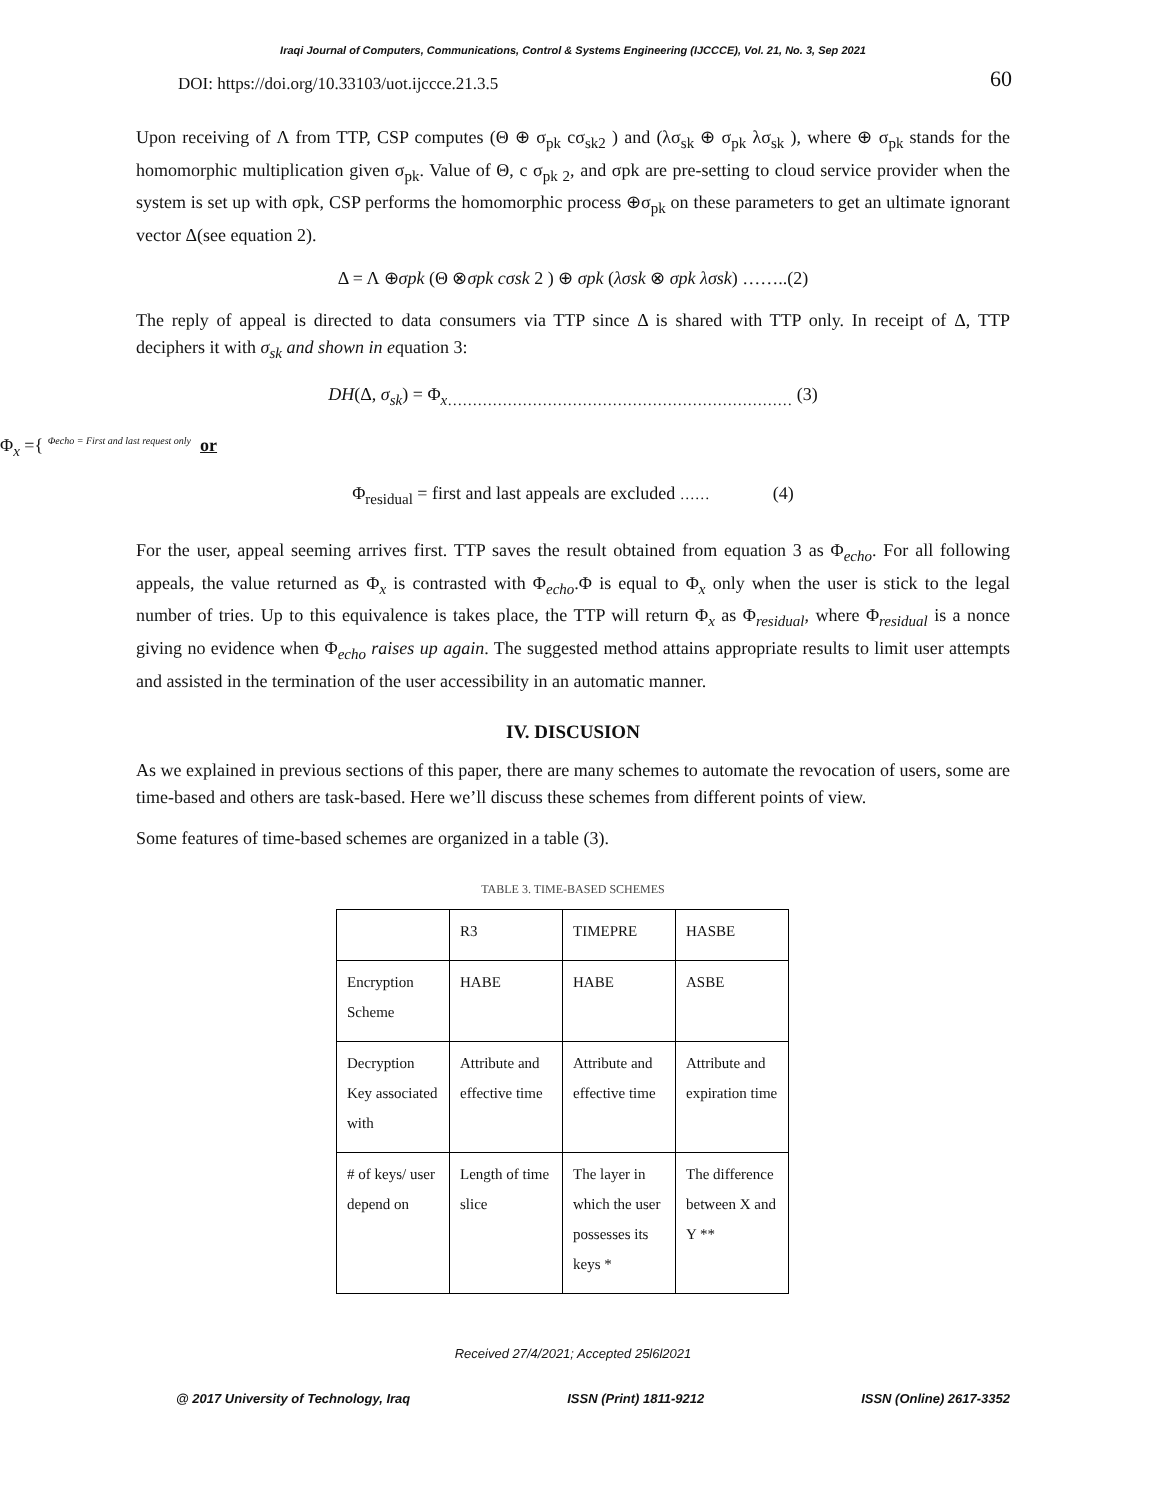Iraqi Journal of Computers, Communications, Control & Systems Engineering (IJCCCE), Vol. 21, No. 3, Sep 2021
DOI: https://doi.org/10.33103/uot.ijccce.21.3.5 60
Upon receiving of Λ from TTP, CSP computes (Θ ⊕ σ<sub>pk</sub> cσ<sub>sk2</sub> ) and (λσ<sub>sk</sub> ⊕ σ<sub>pk</sub> λσ<sub>sk</sub> ), where ⊕ σ<sub>pk</sub> stands for the homomorphic multiplication given σ<sub>pk</sub>. Value of Θ, c σ<sub>pk 2</sub>, and σpk are pre-setting to cloud service provider when the system is set up with σpk, CSP performs the homomorphic process ⊕σ<sub>pk</sub> on these parameters to get an ultimate ignorant vector Δ(see equation 2).
Δ = Λ ⊕σpk (Θ ⊗σpk cσsk 2 ) ⊕ σpk (λσsk ⊗ σpk λσsk) ……..(2)
The reply of appeal is directed to data consumers via TTP since Δ is shared with TTP only. In receipt of Δ, TTP deciphers it with σ<sub>sk</sub> and shown in equation 3:
DH(Δ, σ<sub>sk</sub>) = Φ<sub>x……………………………………………………………</sub> (3)
Φ<sub>x</sub> ={ <sup>Φecho = First and last request only</sup> or
Φ<sub>residual</sub> = first and last appeals are excluded …… (4)
For the user, appeal seeming arrives first. TTP saves the result obtained from equation 3 as Φ<sub>echo</sub>. For all following appeals, the value returned as Φ<sub>x</sub> is contrasted with Φ<sub>echo</sub>.Φ is equal to Φ<sub>x</sub> only when the user is stick to the legal number of tries. Up to this equivalence is takes place, the TTP will return Φ<sub>x</sub> as Φ<sub>residual</sub>, where Φ<sub>residual</sub> is a nonce giving no evidence when Φ<sub>echo</sub> raises up again. The suggested method attains appropriate results to limit user attempts and assisted in the termination of the user accessibility in an automatic manner.
IV. DISCUSION
As we explained in previous sections of this paper, there are many schemes to automate the revocation of users, some are time-based and others are task-based. Here we’ll discuss these schemes from different points of view.
Some features of time-based schemes are organized in a table (3).
TABLE 3. TIME-BASED SCHEMES
| | R3 | TIMEPRE | HASBE |
| Encryption Scheme | HABE | HABE | ASBE |
| Decryption Key associated with | Attribute and effective time | Attribute and effective time | Attribute and expiration time |
| # of keys/ user depend on | Length of time slice | The layer in which the user possesses its keys * | The difference between X and Y ** |
Received 27/4/2021; Accepted 25l6l2021
@ 2017 University of Technology, Iraq ISSN (Print) 1811-9212 ISSN (Online) 2617-3352